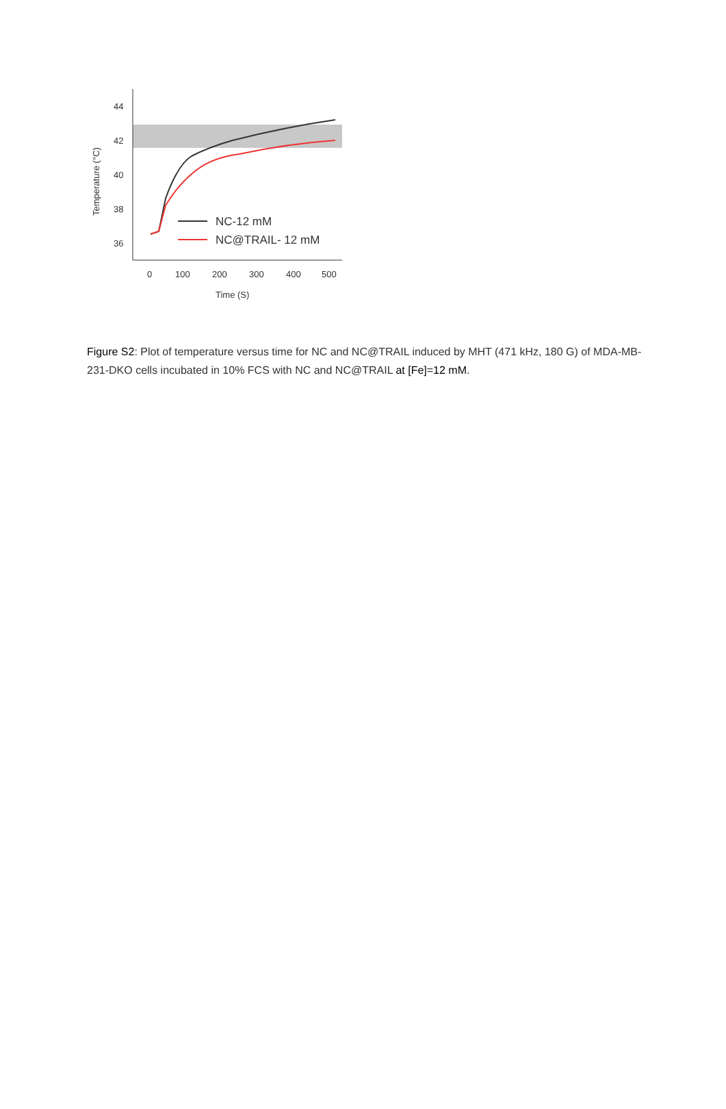44
42
40
38
36
0
100
200
300
400
500
Time (S)
Temperature (°C)
NC-12 mM
NC@TRAIL- 12 mM
Figure S2: Plot of temperature versus time for NC and NC@TRAIL induced by MHT (471 kHz, 180 G) of MDA-MB-231-DKO cells incubated in 10% FCS with NC and NC@TRAIL at [Fe]=12 mM.